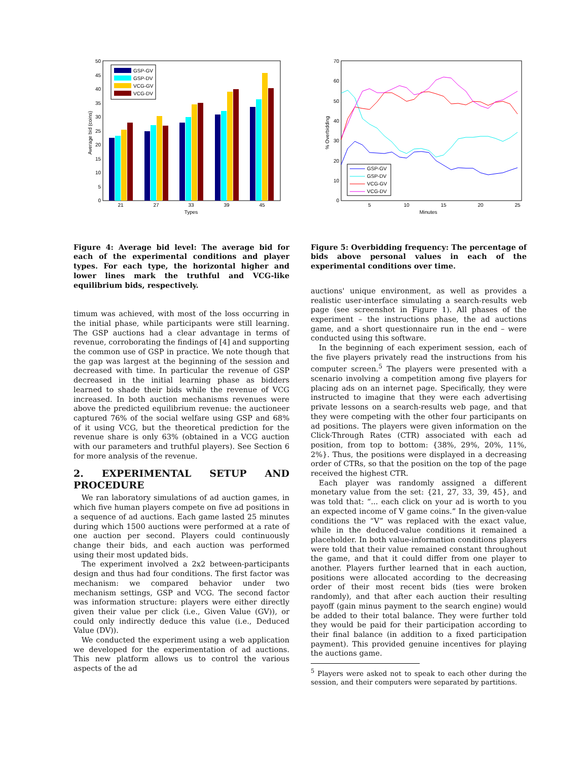50
45
40
35
30
25
20
15
10
5
0
Average bid (coins)
21
27
33
39
45
Types
GSP-GV
GSP-DV
VCG-GV
VCG-DV
Figure 4: Average bid level: The average bid for each of the experimental conditions and player types. For each type, the horizontal higher and lower lines mark the truthful and VCG-like equilibrium bids, respectively.
timum was achieved, with most of the loss occurring in the initial phase, while participants were still learning. The GSP auctions had a clear advantage in terms of revenue, corroborating the findings of [4] and supporting the common use of GSP in practice. We note though that the gap was largest at the beginning of the session and decreased with time. In particular the revenue of GSP decreased in the initial learning phase as bidders learned to shade their bids while the revenue of VCG increased. In both auction mechanisms revenues were above the predicted equilibrium revenue: the auctioneer captured 76% of the social welfare using GSP and 68% of it using VCG, but the theoretical prediction for the revenue share is only 63% (obtained in a VCG auction with our parameters and truthful players). See Section 6 for more analysis of the revenue.
2. EXPERIMENTAL SETUP AND PROCEDURE
We ran laboratory simulations of ad auction games, in which five human players compete on five ad positions in a sequence of ad auctions. Each game lasted 25 minutes during which 1500 auctions were performed at a rate of one auction per second. Players could continuously change their bids, and each auction was performed using their most updated bids.
The experiment involved a 2x2 between-participants design and thus had four conditions. The first factor was mechanism: we compared behavior under two mechanism settings, GSP and VCG. The second factor was information structure: players were either directly given their value per click (i.e., Given Value (GV)), or could only indirectly deduce this value (i.e., Deduced Value (DV)).
We conducted the experiment using a web application we developed for the experimentation of ad auctions. This new platform allows us to control the various aspects of the ad
70
60
50
40
30
20
10
0
% Overbidding
5
10
15
20
25
Minutes
GSP-GV
GSP-DV
VCG-GV
VCG-DV
Figure 5: Overbidding frequency: The percentage of bids above personal values in each of the experimental conditions over time.
auctions' unique environment, as well as provides a realistic user-interface simulating a search-results web page (see screenshot in Figure 1). All phases of the experiment – the instructions phase, the ad auctions game, and a short questionnaire run in the end – were conducted using this software.
In the beginning of each experiment session, each of the five players privately read the instructions from his computer screen.<sup>5</sup> The players were presented with a scenario involving a competition among five players for placing ads on an internet page. Specifically, they were instructed to imagine that they were each advertising private lessons on a search-results web page, and that they were competing with the other four participants on ad positions. The players were given information on the Click-Through Rates (CTR) associated with each ad position, from top to bottom: {38%, 29%, 20%, 11%, 2%}. Thus, the positions were displayed in a decreasing order of CTRs, so that the position on the top of the page received the highest CTR.
Each player was randomly assigned a different monetary value from the set: {21, 27, 33, 39, 45}, and was told that: “... each click on your ad is worth to you an expected income of V game coins.” In the given-value conditions the “V” was replaced with the exact value, while in the deduced-value conditions it remained a placeholder. In both value-information conditions players were told that their value remained constant throughout the game, and that it could differ from one player to another. Players further learned that in each auction, positions were allocated according to the decreasing order of their most recent bids (ties were broken randomly), and that after each auction their resulting payoff (gain minus payment to the search engine) would be added to their total balance. They were further told they would be paid for their participation according to their final balance (in addition to a fixed participation payment). This provided genuine incentives for playing the auctions game.
<sup>5</sup> Players were asked not to speak to each other during the session, and their computers were separated by partitions.